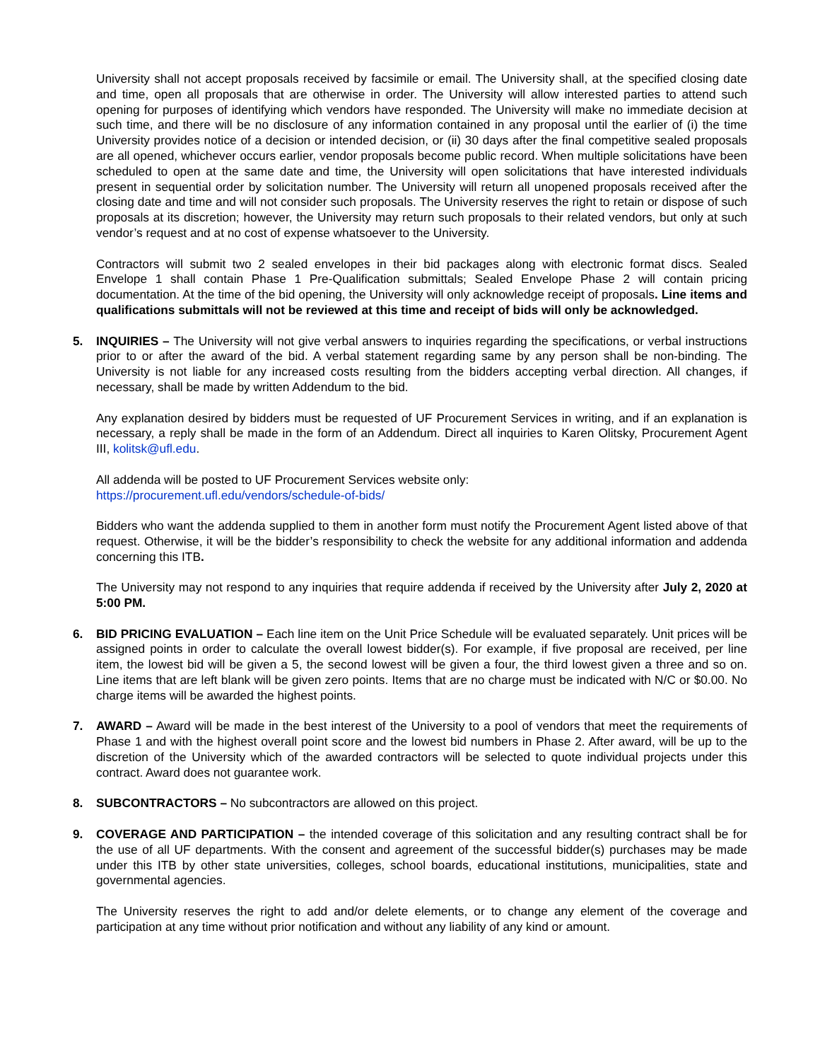University shall not accept proposals received by facsimile or email. The University shall, at the specified closing date and time, open all proposals that are otherwise in order. The University will allow interested parties to attend such opening for purposes of identifying which vendors have responded. The University will make no immediate decision at such time, and there will be no disclosure of any information contained in any proposal until the earlier of (i) the time University provides notice of a decision or intended decision, or (ii) 30 days after the final competitive sealed proposals are all opened, whichever occurs earlier, vendor proposals become public record. When multiple solicitations have been scheduled to open at the same date and time, the University will open solicitations that have interested individuals present in sequential order by solicitation number. The University will return all unopened proposals received after the closing date and time and will not consider such proposals. The University reserves the right to retain or dispose of such proposals at its discretion; however, the University may return such proposals to their related vendors, but only at such vendor’s request and at no cost of expense whatsoever to the University.
Contractors will submit two 2 sealed envelopes in their bid packages along with electronic format discs. Sealed Envelope 1 shall contain Phase 1 Pre-Qualification submittals; Sealed Envelope Phase 2 will contain pricing documentation. At the time of the bid opening, the University will only acknowledge receipt of proposals. Line items and qualifications submittals will not be reviewed at this time and receipt of bids will only be acknowledged.
5. INQUIRIES – The University will not give verbal answers to inquiries regarding the specifications, or verbal instructions prior to or after the award of the bid. A verbal statement regarding same by any person shall be non-binding. The University is not liable for any increased costs resulting from the bidders accepting verbal direction. All changes, if necessary, shall be made by written Addendum to the bid.
Any explanation desired by bidders must be requested of UF Procurement Services in writing, and if an explanation is necessary, a reply shall be made in the form of an Addendum. Direct all inquiries to Karen Olitsky, Procurement Agent III, kolitsk@ufl.edu.
All addenda will be posted to UF Procurement Services website only:
https://procurement.ufl.edu/vendors/schedule-of-bids/
Bidders who want the addenda supplied to them in another form must notify the Procurement Agent listed above of that request. Otherwise, it will be the bidder’s responsibility to check the website for any additional information and addenda concerning this ITB.
The University may not respond to any inquiries that require addenda if received by the University after July 2, 2020 at 5:00 PM.
6. BID PRICING EVALUATION – Each line item on the Unit Price Schedule will be evaluated separately. Unit prices will be assigned points in order to calculate the overall lowest bidder(s). For example, if five proposal are received, per line item, the lowest bid will be given a 5, the second lowest will be given a four, the third lowest given a three and so on. Line items that are left blank will be given zero points. Items that are no charge must be indicated with N/C or $0.00. No charge items will be awarded the highest points.
7. AWARD – Award will be made in the best interest of the University to a pool of vendors that meet the requirements of Phase 1 and with the highest overall point score and the lowest bid numbers in Phase 2. After award, will be up to the discretion of the University which of the awarded contractors will be selected to quote individual projects under this contract. Award does not guarantee work.
8. SUBCONTRACTORS – No subcontractors are allowed on this project.
9. COVERAGE AND PARTICIPATION – the intended coverage of this solicitation and any resulting contract shall be for the use of all UF departments. With the consent and agreement of the successful bidder(s) purchases may be made under this ITB by other state universities, colleges, school boards, educational institutions, municipalities, state and governmental agencies.
The University reserves the right to add and/or delete elements, or to change any element of the coverage and participation at any time without prior notification and without any liability of any kind or amount.